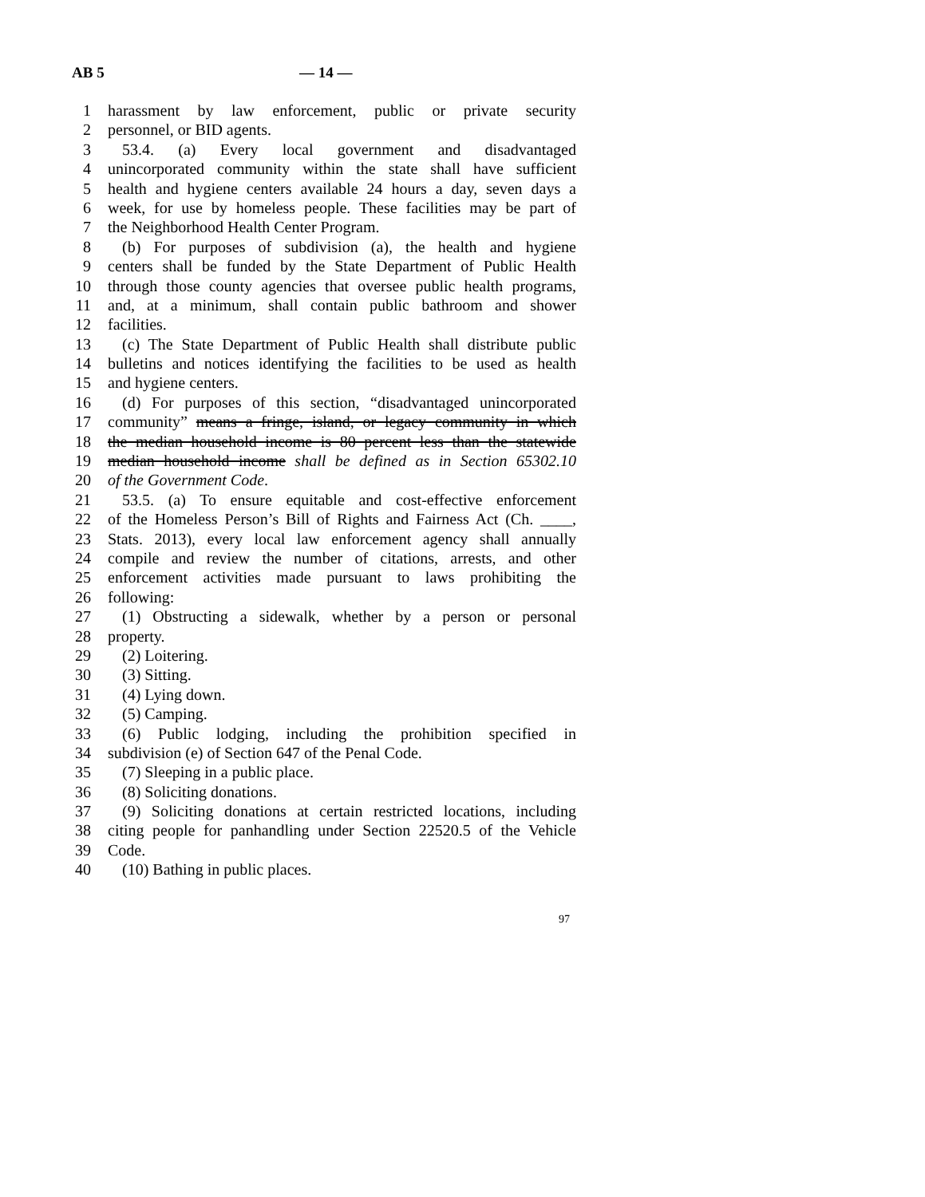AB 5 — 14 —
1 harassment by law enforcement, public or private security
2 personnel, or BID agents.
3 53.4. (a) Every local government and disadvantaged
4 unincorporated community within the state shall have sufficient
5 health and hygiene centers available 24 hours a day, seven days a
6 week, for use by homeless people. These facilities may be part of
7 the Neighborhood Health Center Program.
8 (b) For purposes of subdivision (a), the health and hygiene
9 centers shall be funded by the State Department of Public Health
10 through those county agencies that oversee public health programs,
11 and, at a minimum, shall contain public bathroom and shower
12 facilities.
13 (c) The State Department of Public Health shall distribute public
14 bulletins and notices identifying the facilities to be used as health
15 and hygiene centers.
16 (d) For purposes of this section, “disadvantaged unincorporated
17 community” means a fringe, island, or legacy community in which
18 the median household income is 80 percent less than the statewide
19 median household income shall be defined as in Section 65302.10
20 of the Government Code.
21 53.5. (a) To ensure equitable and cost-effective enforcement
22 of the Homeless Person’s Bill of Rights and Fairness Act (Ch. ____,
23 Stats. 2013), every local law enforcement agency shall annually
24 compile and review the number of citations, arrests, and other
25 enforcement activities made pursuant to laws prohibiting the
26 following:
27 (1) Obstructing a sidewalk, whether by a person or personal
28 property.
29 (2) Loitering.
30 (3) Sitting.
31 (4) Lying down.
32 (5) Camping.
33 (6) Public lodging, including the prohibition specified in
34 subdivision (e) of Section 647 of the Penal Code.
35 (7) Sleeping in a public place.
36 (8) Soliciting donations.
37 (9) Soliciting donations at certain restricted locations, including
38 citing people for panhandling under Section 22520.5 of the Vehicle
39 Code.
40 (10) Bathing in public places.
97